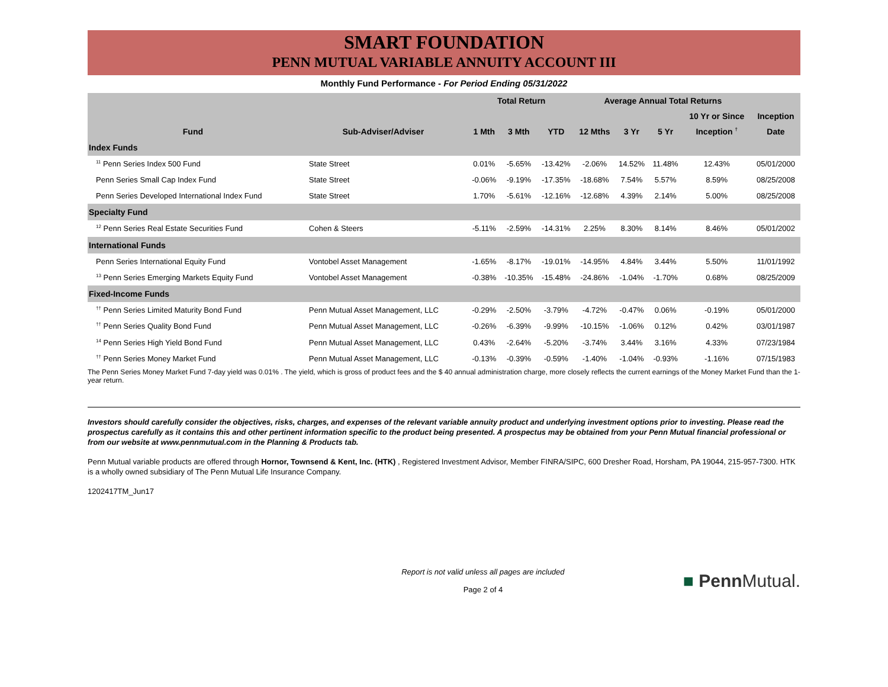SMART FOUNDATION
PENN MUTUAL VARIABLE ANNUITY ACCOUNT III
Monthly Fund Performance - For Period Ending 05/31/2022
| | | Total Return | | | Average Annual Total Returns | | | | |
| --- | --- | --- | --- | --- | --- | --- | --- | --- | --- |
| | | | | | | | | 10 Yr or Since | Inception |
| Fund | Sub-Adviser/Adviser | 1 Mth | 3 Mth | YTD | 12 Mths | 3 Yr | 5 Yr | Inception <sup>†</sup> | Date |
| Index Funds | | | | | | | | | |
| <sup>11</sup> Penn Series Index 500 Fund | State Street | 0.01% | -5.65% | -13.42% | -2.06% | 14.52% | 11.48% | 12.43% | 05/01/2000 |
| Penn Series Small Cap Index Fund | State Street | -0.06% | -9.19% | -17.35% | -18.68% | 7.54% | 5.57% | 8.59% | 08/25/2008 |
| Penn Series Developed International Index Fund | State Street | 1.70% | -5.61% | -12.16% | -12.68% | 4.39% | 2.14% | 5.00% | 08/25/2008 |
| Specialty Fund | | | | | | | | | |
| <sup>12</sup> Penn Series Real Estate Securities Fund | Cohen & Steers | -5.11% | -2.59% | -14.31% | 2.25% | 8.30% | 8.14% | 8.46% | 05/01/2002 |
| International Funds | | | | | | | | | |
| Penn Series International Equity Fund | Vontobel Asset Management | -1.65% | -8.17% | -19.01% | -14.95% | 4.84% | 3.44% | 5.50% | 11/01/1992 |
| <sup>13</sup> Penn Series Emerging Markets Equity Fund | Vontobel Asset Management | -0.38% | -10.35% | -15.48% | -24.86% | -1.04% | -1.70% | 0.68% | 08/25/2009 |
| Fixed-Income Funds | | | | | | | | | |
| <sup>††</sup> Penn Series Limited Maturity Bond Fund | Penn Mutual Asset Management, LLC | -0.29% | -2.50% | -3.79% | -4.72% | -0.47% | 0.06% | -0.19% | 05/01/2000 |
| <sup>††</sup> Penn Series Quality Bond Fund | Penn Mutual Asset Management, LLC | -0.26% | -6.39% | -9.99% | -10.15% | -1.06% | 0.12% | 0.42% | 03/01/1987 |
| <sup>14</sup> Penn Series High Yield Bond Fund | Penn Mutual Asset Management, LLC | 0.43% | -2.64% | -5.20% | -3.74% | 3.44% | 3.16% | 4.33% | 07/23/1984 |
| <sup>††</sup> Penn Series Money Market Fund | Penn Mutual Asset Management, LLC | -0.13% | -0.39% | -0.59% | -1.40% | -1.04% | -0.93% | -1.16% | 07/15/1983 |
The Penn Series Money Market Fund 7-day yield was 0.01% . The yield, which is gross of product fees and the $ 40 annual administration charge, more closely reflects the current earnings of the Money Market Fund than the 1-year return.
Investors should carefully consider the objectives, risks, charges, and expenses of the relevant variable annuity product and underlying investment options prior to investing. Please read the prospectus carefully as it contains this and other pertinent information specific to the product being presented. A prospectus may be obtained from your Penn Mutual financial professional or from our website at www.pennmutual.com in the Planning & Products tab.
Penn Mutual variable products are offered through Hornor, Townsend & Kent, Inc. (HTK) , Registered Investment Advisor, Member FINRA/SIPC, 600 Dresher Road, Horsham, PA 19044, 215-957-7300. HTK is a wholly owned subsidiary of The Penn Mutual Life Insurance Company.
1202417TM_Jun17
Report is not valid unless all pages are included
Page 2 of 4
■ Penn Mutual.